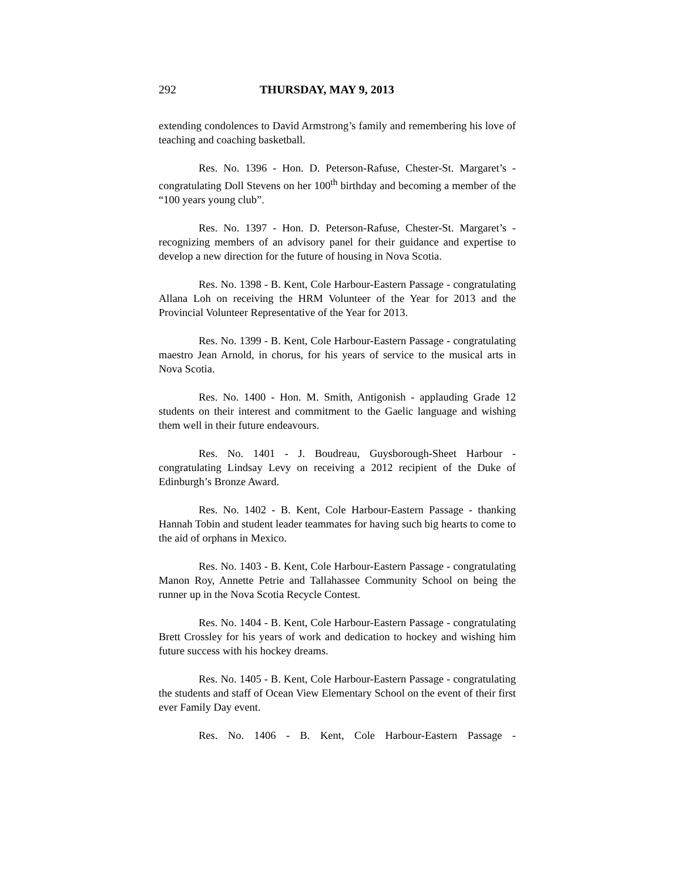292 THURSDAY, MAY 9, 2013
extending condolences to David Armstrong’s family and remembering his love of teaching and coaching basketball.
Res. No. 1396 - Hon. D. Peterson-Rafuse, Chester-St. Margaret’s - congratulating Doll Stevens on her 100<sup>th</sup> birthday and becoming a member of the “100 years young club”.
Res. No. 1397 - Hon. D. Peterson-Rafuse, Chester-St. Margaret’s - recognizing members of an advisory panel for their guidance and expertise to develop a new direction for the future of housing in Nova Scotia.
Res. No. 1398 - B. Kent, Cole Harbour-Eastern Passage - congratulating Allana Loh on receiving the HRM Volunteer of the Year for 2013 and the Provincial Volunteer Representative of the Year for 2013.
Res. No. 1399 - B. Kent, Cole Harbour-Eastern Passage - congratulating maestro Jean Arnold, in chorus, for his years of service to the musical arts in Nova Scotia.
Res. No. 1400 - Hon. M. Smith, Antigonish - applauding Grade 12 students on their interest and commitment to the Gaelic language and wishing them well in their future endeavours.
Res. No. 1401 - J. Boudreau, Guysborough-Sheet Harbour - congratulating Lindsay Levy on receiving a 2012 recipient of the Duke of Edinburgh’s Bronze Award.
Res. No. 1402 - B. Kent, Cole Harbour-Eastern Passage - thanking Hannah Tobin and student leader teammates for having such big hearts to come to the aid of orphans in Mexico.
Res. No. 1403 - B. Kent, Cole Harbour-Eastern Passage - congratulating Manon Roy, Annette Petrie and Tallahassee Community School on being the runner up in the Nova Scotia Recycle Contest.
Res. No. 1404 - B. Kent, Cole Harbour-Eastern Passage - congratulating Brett Crossley for his years of work and dedication to hockey and wishing him future success with his hockey dreams.
Res. No. 1405 - B. Kent, Cole Harbour-Eastern Passage - congratulating the students and staff of Ocean View Elementary School on the event of their first ever Family Day event.
Res. No. 1406 - B. Kent, Cole Harbour-Eastern Passage -